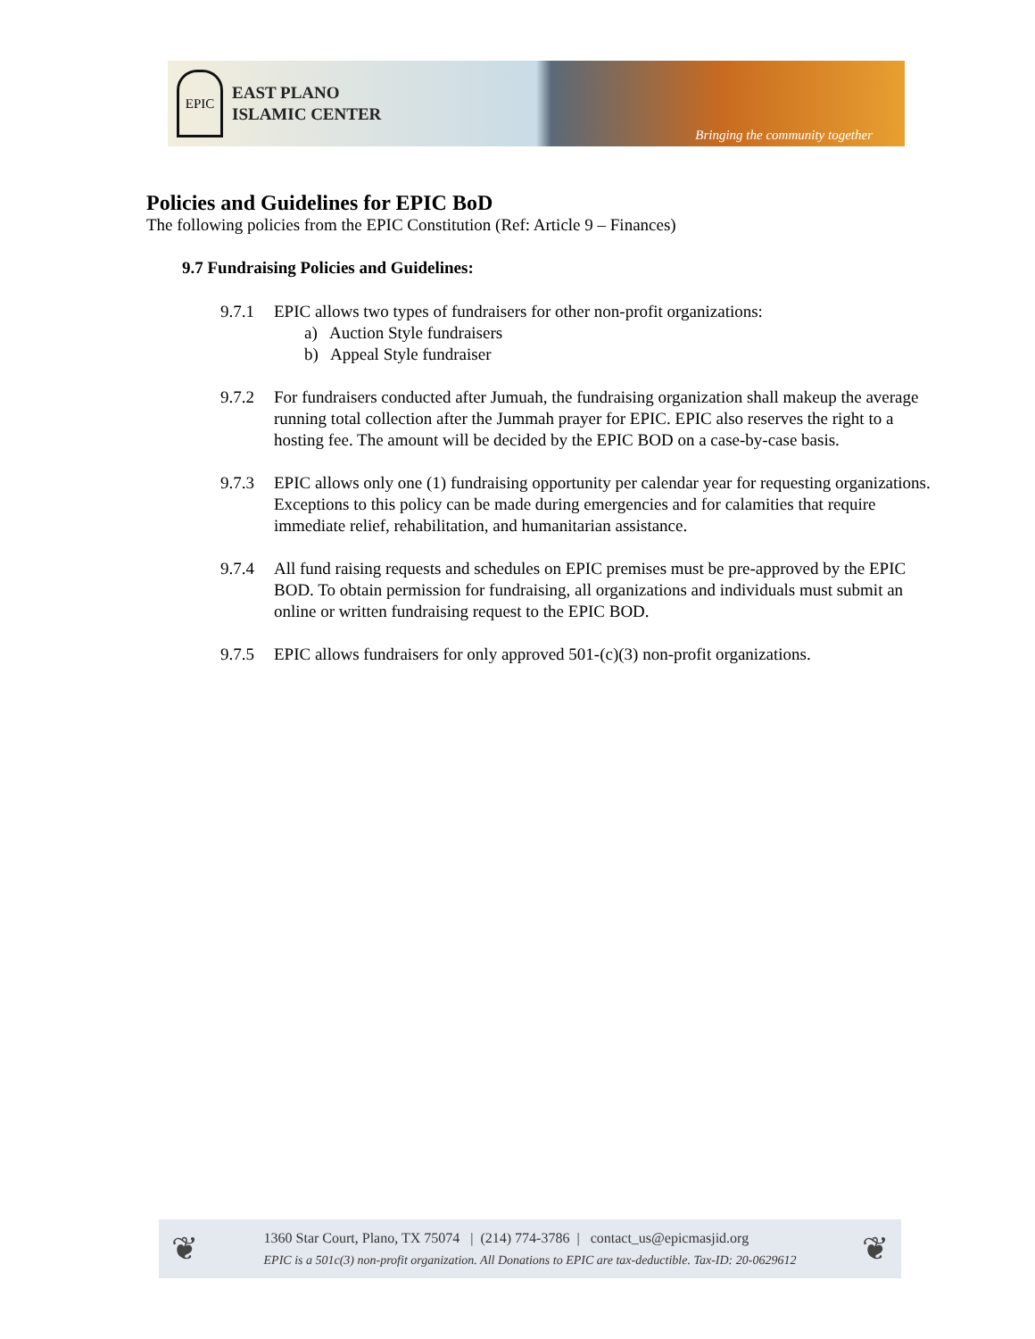EPIC
EAST PLANO
ISLAMIC CENTER
Bringing the community together
Policies and Guidelines for EPIC BoD
The following policies from the EPIC Constitution (Ref: Article 9 – Finances)
9.7 Fundraising Policies and Guidelines:
9.7.1 EPIC allows two types of fundraisers for other non-profit organizations:
a) Auction Style fundraisers
b) Appeal Style fundraiser
9.7.2 For fundraisers conducted after Jumuah, the fundraising organization shall makeup the average running total collection after the Jummah prayer for EPIC. EPIC also reserves the right to a hosting fee. The amount will be decided by the EPIC BOD on a case-by-case basis.
9.7.3 EPIC allows only one (1) fundraising opportunity per calendar year for requesting organizations. Exceptions to this policy can be made during emergencies and for calamities that require immediate relief, rehabilitation, and humanitarian assistance.
9.7.4 All fund raising requests and schedules on EPIC premises must be pre-approved by the EPIC BOD. To obtain permission for fundraising, all organizations and individuals must submit an online or written fundraising request to the EPIC BOD.
9.7.5 EPIC allows fundraisers for only approved 501-(c)(3) non-profit organizations.
❦
1360 Star Court, Plano, TX 75074 | (214) 774-3786 | contact_us@epicmasjid.org
EPIC is a 501c(3) non-profit organization. All Donations to EPIC are tax-deductible. Tax-ID: 20-0629612
❦